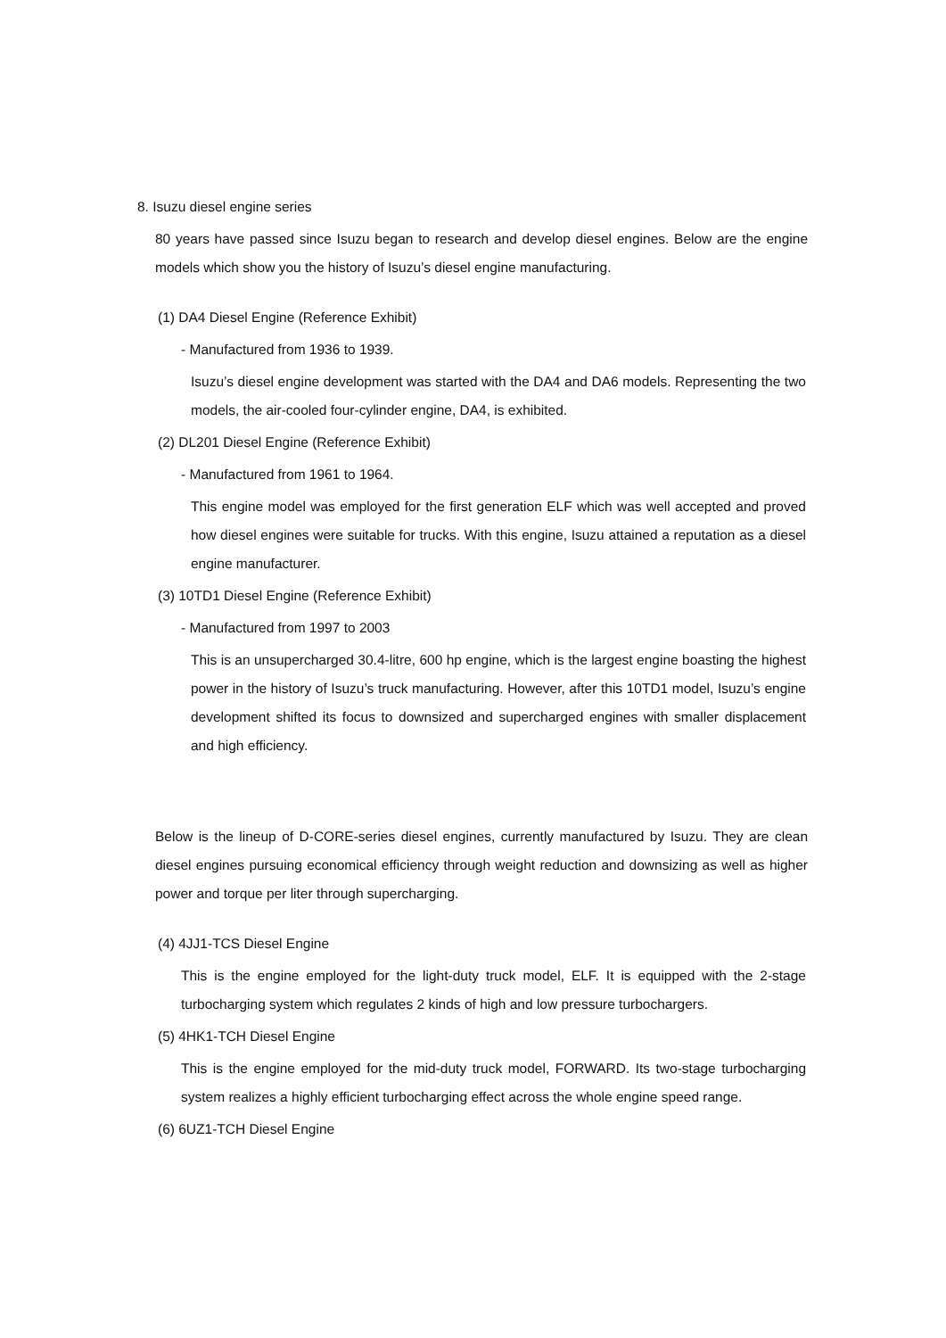8. Isuzu diesel engine series
80 years have passed since Isuzu began to research and develop diesel engines. Below are the engine models which show you the history of Isuzu’s diesel engine manufacturing.
(1) DA4 Diesel Engine (Reference Exhibit)
- Manufactured from 1936 to 1939.
Isuzu’s diesel engine development was started with the DA4 and DA6 models. Representing the two models, the air-cooled four-cylinder engine, DA4, is exhibited.
(2) DL201 Diesel Engine (Reference Exhibit)
- Manufactured from 1961 to 1964.
This engine model was employed for the first generation ELF which was well accepted and proved how diesel engines were suitable for trucks. With this engine, Isuzu attained a reputation as a diesel engine manufacturer.
(3) 10TD1 Diesel Engine (Reference Exhibit)
- Manufactured from 1997 to 2003
This is an unsupercharged 30.4-litre, 600 hp engine, which is the largest engine boasting the highest power in the history of Isuzu’s truck manufacturing. However, after this 10TD1 model, Isuzu’s engine development shifted its focus to downsized and supercharged engines with smaller displacement and high efficiency.
Below is the lineup of D-CORE-series diesel engines, currently manufactured by Isuzu. They are clean diesel engines pursuing economical efficiency through weight reduction and downsizing as well as higher power and torque per liter through supercharging.
(4) 4JJ1-TCS Diesel Engine
This is the engine employed for the light-duty truck model, ELF. It is equipped with the 2-stage turbocharging system which regulates 2 kinds of high and low pressure turbochargers.
(5) 4HK1-TCH Diesel Engine
This is the engine employed for the mid-duty truck model, FORWARD. Its two-stage turbocharging system realizes a highly efficient turbocharging effect across the whole engine speed range.
(6) 6UZ1-TCH Diesel Engine